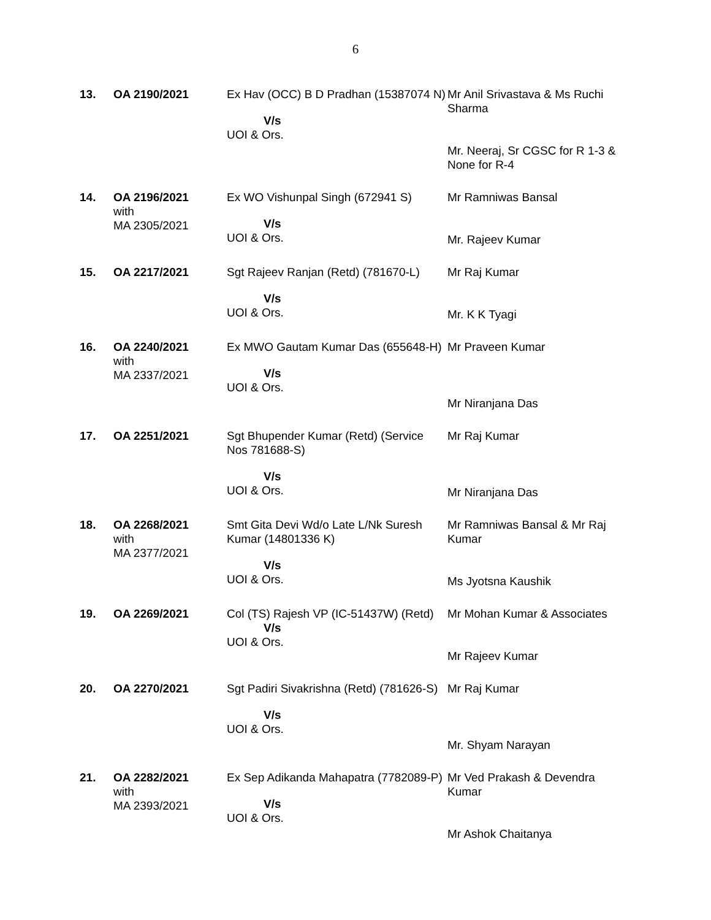6
| 13. | OA 2190/2021 | Ex Hav (OCC) B D Pradhan (15387074 N) V/s UOI & Ors. | Mr Anil Srivastava & Ms Ruchi Sharma Mr. Neeraj, Sr CGSC for R 1-3 & None for R-4 |
| 14. | OA 2196/2021 with MA 2305/2021 | Ex WO Vishunpal Singh (672941 S) V/s UOI & Ors. | Mr Ramniwas Bansal Mr. Rajeev Kumar |
| 15. | OA 2217/2021 | Sgt Rajeev Ranjan (Retd) (781670-L) V/s UOI & Ors. | Mr Raj Kumar Mr. K K Tyagi |
| 16. | OA 2240/2021 with MA 2337/2021 | Ex MWO Gautam Kumar Das (655648-H) V/s UOI & Ors. | Mr Praveen Kumar Mr Niranjana Das |
| 17. | OA 2251/2021 | Sgt Bhupender Kumar (Retd) (Service Nos 781688-S) V/s UOI & Ors. | Mr Raj Kumar Mr Niranjana Das |
| 18. | OA 2268/2021 with MA 2377/2021 | Smt Gita Devi Wd/o Late L/Nk Suresh Kumar (14801336 K) V/s UOI & Ors. | Mr Ramniwas Bansal & Mr Raj Kumar Ms Jyotsna Kaushik |
| 19. | OA 2269/2021 | Col (TS) Rajesh VP (IC-51437W) (Retd) V/s UOI & Ors. | Mr Mohan Kumar & Associates Mr Rajeev Kumar |
| 20. | OA 2270/2021 | Sgt Padiri Sivakrishna (Retd) (781626-S) V/s UOI & Ors. | Mr Raj Kumar Mr. Shyam Narayan |
| 21. | OA 2282/2021 with MA 2393/2021 | Ex Sep Adikanda Mahapatra (7782089-P) V/s UOI & Ors. | Mr Ved Prakash & Devendra Kumar Mr Ashok Chaitanya |